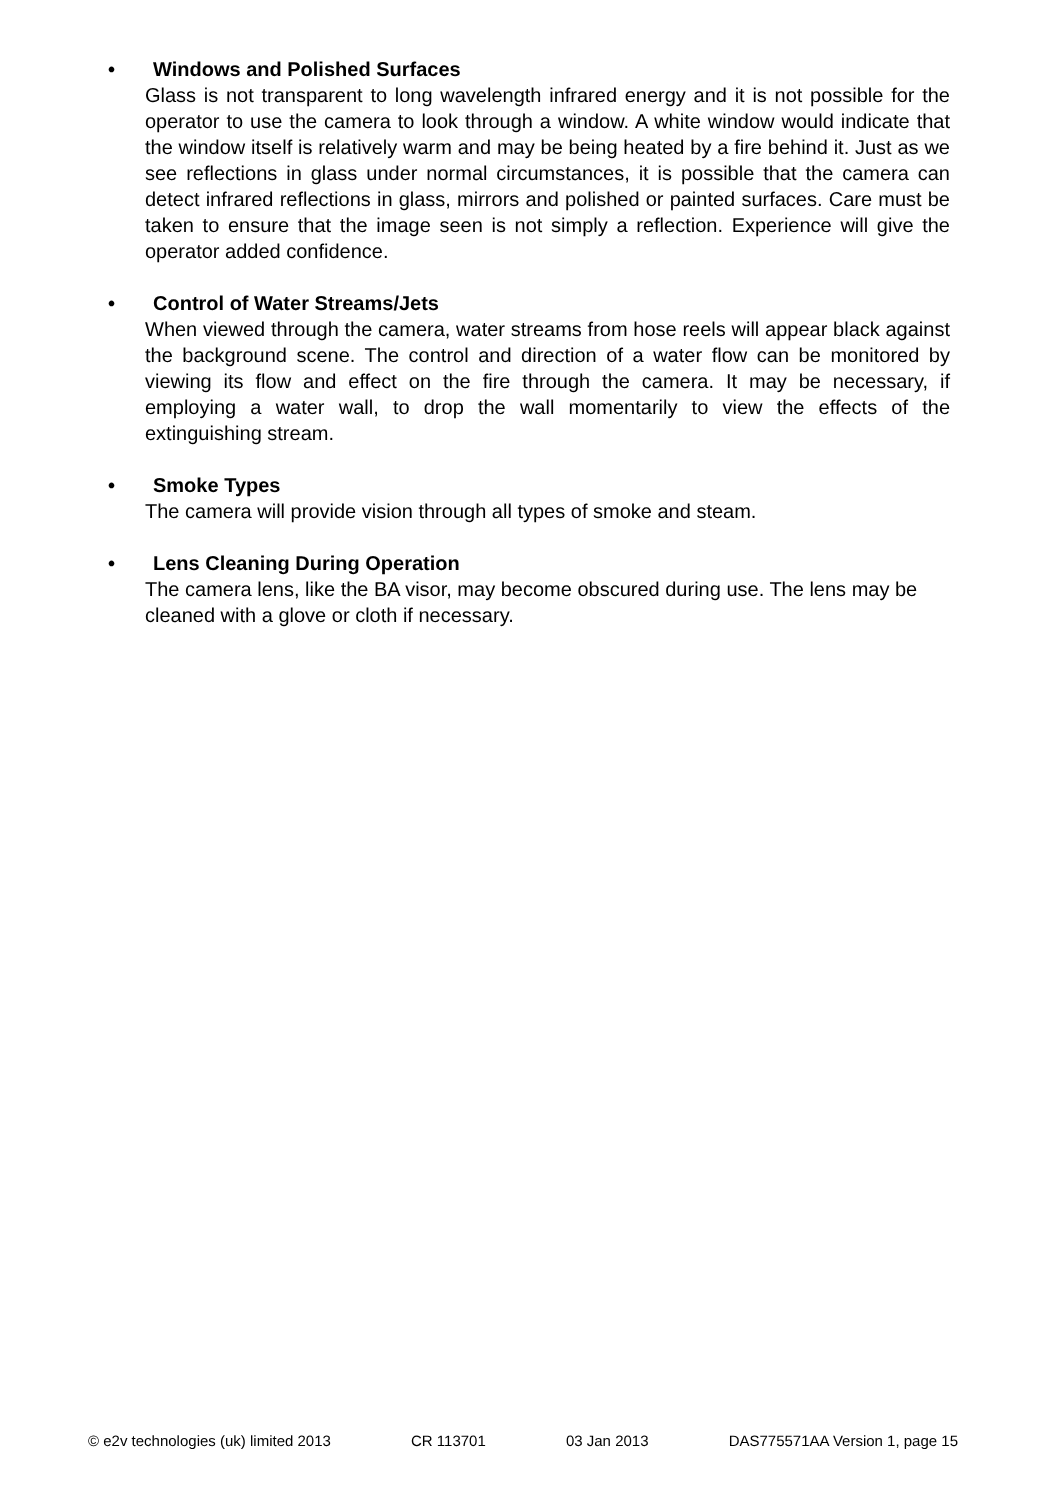• Windows and Polished Surfaces
Glass is not transparent to long wavelength infrared energy and it is not possible for the operator to use the camera to look through a window. A white window would indicate that the window itself is relatively warm and may be being heated by a fire behind it. Just as we see reflections in glass under normal circumstances, it is possible that the camera can detect infrared reflections in glass, mirrors and polished or painted surfaces. Care must be taken to ensure that the image seen is not simply a reflection. Experience will give the operator added confidence.
• Control of Water Streams/Jets
When viewed through the camera, water streams from hose reels will appear black against the background scene. The control and direction of a water flow can be monitored by viewing its flow and effect on the fire through the camera. It may be necessary, if employing a water wall, to drop the wall momentarily to view the effects of the extinguishing stream.
• Smoke Types
The camera will provide vision through all types of smoke and steam.
• Lens Cleaning During Operation
The camera lens, like the BA visor, may become obscured during use. The lens may be cleaned with a glove or cloth if necessary.
© e2v technologies (uk) limited 2013 CR 113701 03 Jan 2013 DAS775571AA Version 1, page 15